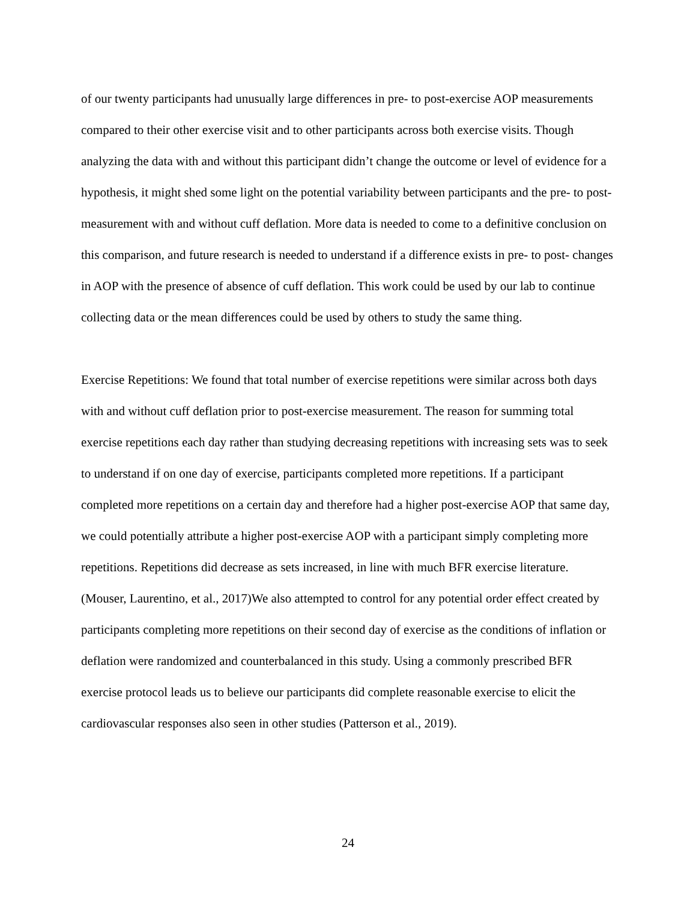of our twenty participants had unusually large differences in pre- to post-exercise AOP measurements compared to their other exercise visit and to other participants across both exercise visits. Though analyzing the data with and without this participant didn’t change the outcome or level of evidence for a hypothesis, it might shed some light on the potential variability between participants and the pre- to post- measurement with and without cuff deflation. More data is needed to come to a definitive conclusion on this comparison, and future research is needed to understand if a difference exists in pre- to post- changes in AOP with the presence of absence of cuff deflation. This work could be used by our lab to continue collecting data or the mean differences could be used by others to study the same thing.
Exercise Repetitions: We found that total number of exercise repetitions were similar across both days with and without cuff deflation prior to post-exercise measurement. The reason for summing total exercise repetitions each day rather than studying decreasing repetitions with increasing sets was to seek to understand if on one day of exercise, participants completed more repetitions. If a participant completed more repetitions on a certain day and therefore had a higher post-exercise AOP that same day, we could potentially attribute a higher post-exercise AOP with a participant simply completing more repetitions. Repetitions did decrease as sets increased, in line with much BFR exercise literature. (Mouser, Laurentino, et al., 2017)We also attempted to control for any potential order effect created by participants completing more repetitions on their second day of exercise as the conditions of inflation or deflation were randomized and counterbalanced in this study. Using a commonly prescribed BFR exercise protocol leads us to believe our participants did complete reasonable exercise to elicit the cardiovascular responses also seen in other studies (Patterson et al., 2019).
24